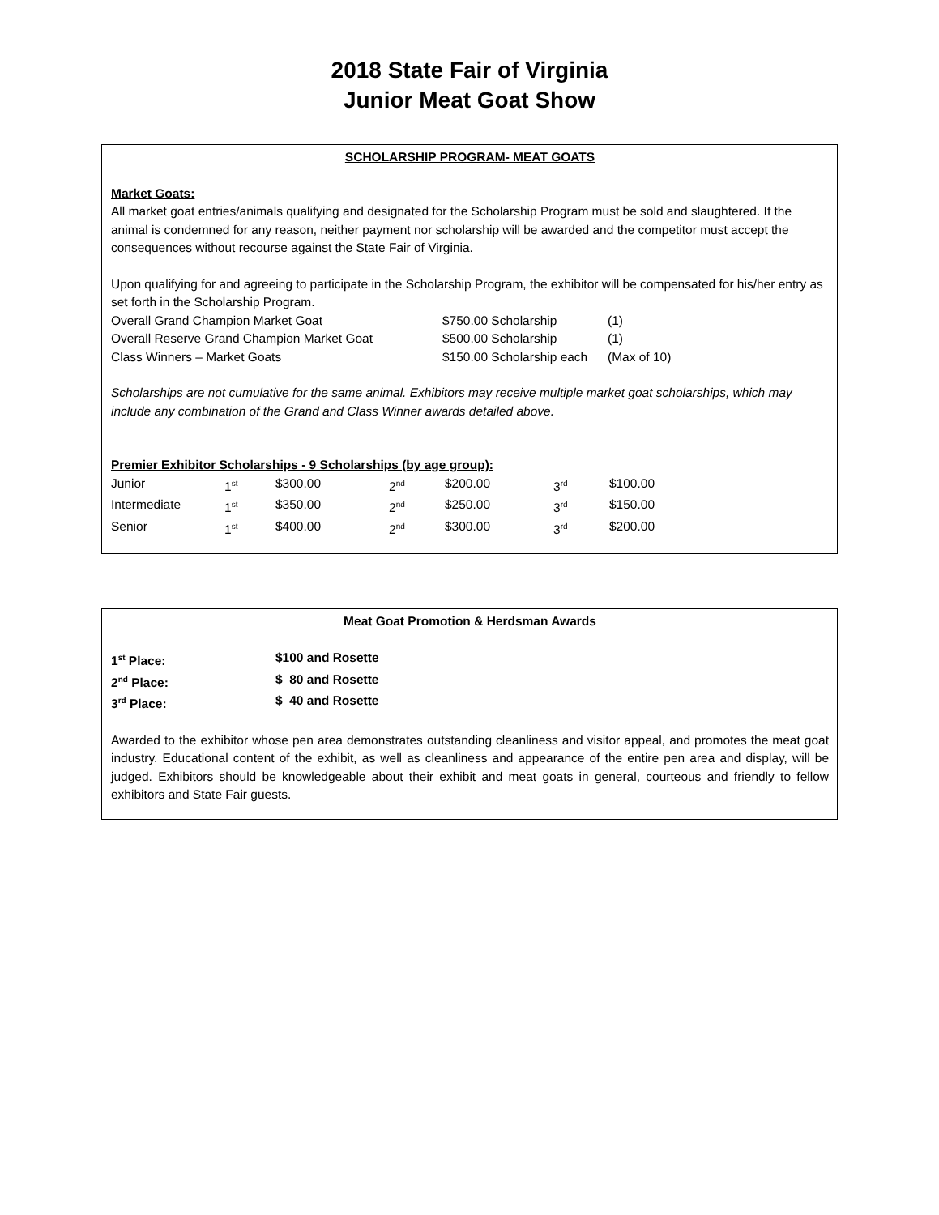2018 State Fair of Virginia
Junior Meat Goat Show
SCHOLARSHIP PROGRAM- MEAT GOATS
Market Goats:
All market goat entries/animals qualifying and designated for the Scholarship Program must be sold and slaughtered. If the animal is condemned for any reason, neither payment nor scholarship will be awarded and the competitor must accept the consequences without recourse against the State Fair of Virginia.
Upon qualifying for and agreeing to participate in the Scholarship Program, the exhibitor will be compensated for his/her entry as set forth in the Scholarship Program.
| Overall Grand Champion Market Goat | $750.00 Scholarship | (1) |
| Overall Reserve Grand Champion Market Goat | $500.00 Scholarship | (1) |
| Class Winners – Market Goats | $150.00 Scholarship each | (Max of 10) |
Scholarships are not cumulative for the same animal. Exhibitors may receive multiple market goat scholarships, which may include any combination of the Grand and Class Winner awards detailed above.
Premier Exhibitor Scholarships - 9 Scholarships (by age group):
| Junior | 1<sup>st</sup> | $300.00 | 2<sup>nd</sup> | $200.00 | 3<sup>rd</sup> | $100.00 |
| Intermediate | 1<sup>st</sup> | $350.00 | 2<sup>nd</sup> | $250.00 | 3<sup>rd</sup> | $150.00 |
| Senior | 1<sup>st</sup> | $400.00 | 2<sup>nd</sup> | $300.00 | 3<sup>rd</sup> | $200.00 |
Meat Goat Promotion & Herdsman Awards
| 1<sup>st</sup> Place: | $100 and Rosette |
| 2<sup>nd</sup> Place: | $ 80 and Rosette |
| 3<sup>rd</sup> Place: | $ 40 and Rosette |
Awarded to the exhibitor whose pen area demonstrates outstanding cleanliness and visitor appeal, and promotes the meat goat industry. Educational content of the exhibit, as well as cleanliness and appearance of the entire pen area and display, will be judged. Exhibitors should be knowledgeable about their exhibit and meat goats in general, courteous and friendly to fellow exhibitors and State Fair guests.